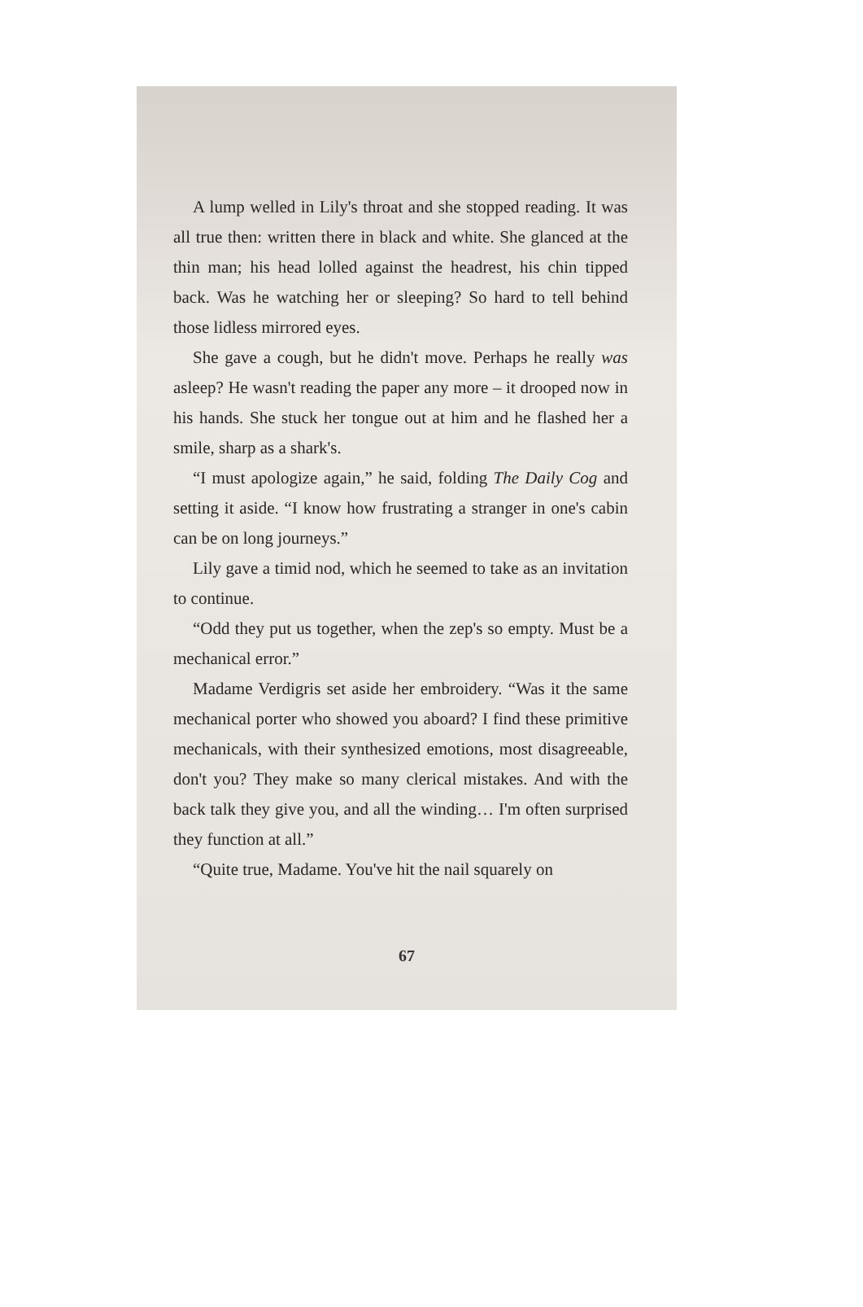A lump welled in Lily's throat and she stopped reading. It was all true then: written there in black and white. She glanced at the thin man; his head lolled against the headrest, his chin tipped back. Was he watching her or sleeping? So hard to tell behind those lidless mirrored eyes.
She gave a cough, but he didn't move. Perhaps he really was asleep? He wasn't reading the paper any more – it drooped now in his hands. She stuck her tongue out at him and he flashed her a smile, sharp as a shark's.
“I must apologize again,” he said, folding The Daily Cog and setting it aside. “I know how frustrating a stranger in one's cabin can be on long journeys.”
Lily gave a timid nod, which he seemed to take as an invitation to continue.
“Odd they put us together, when the zep's so empty. Must be a mechanical error.”
Madame Verdigris set aside her embroidery. “Was it the same mechanical porter who showed you aboard? I find these primitive mechanicals, with their synthesized emotions, most disagreeable, don't you? They make so many clerical mistakes. And with the back talk they give you, and all the winding… I'm often surprised they function at all.”
“Quite true, Madame. You've hit the nail squarely on
67